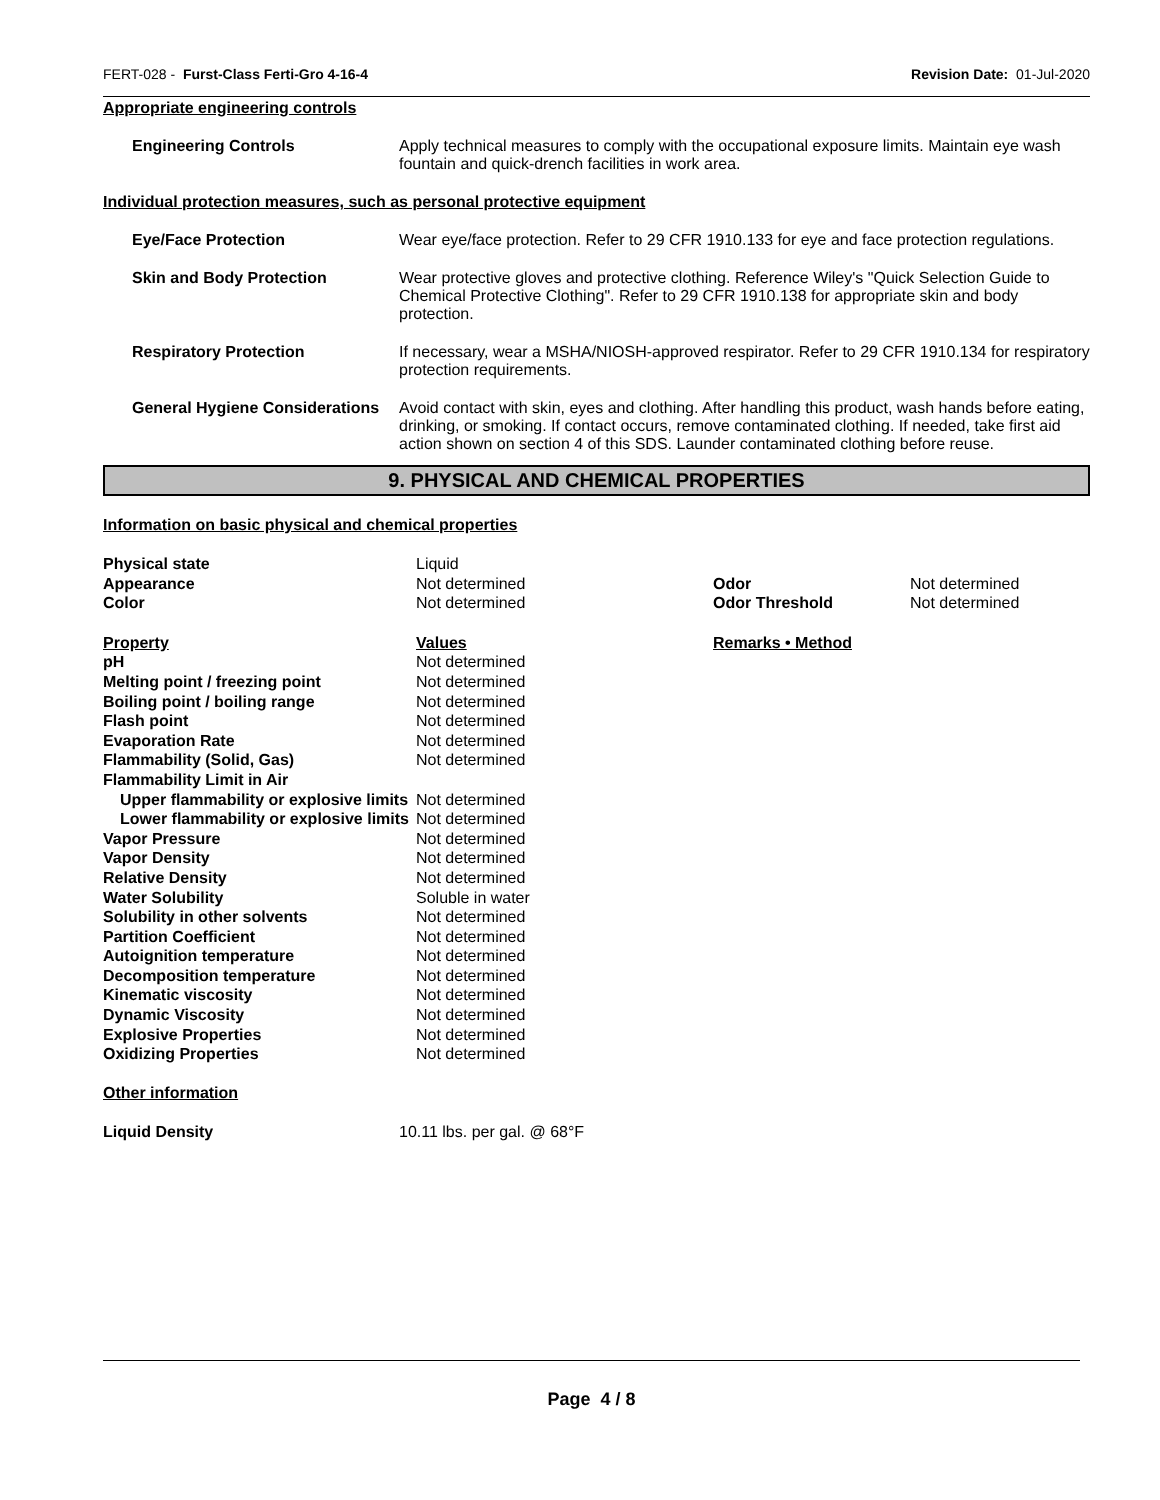FERT-028 - Furst-Class Ferti-Gro 4-16-4 Revision Date: 01-Jul-2020
Appropriate engineering controls
| Engineering Controls | Apply technical measures to comply with the occupational exposure limits. Maintain eye wash fountain and quick-drench facilities in work area. |
Individual protection measures, such as personal protective equipment
| Eye/Face Protection | Wear eye/face protection. Refer to 29 CFR 1910.133 for eye and face protection regulations. |
| Skin and Body Protection | Wear protective gloves and protective clothing. Reference Wiley's "Quick Selection Guide to Chemical Protective Clothing". Refer to 29 CFR 1910.138 for appropriate skin and body protection. |
| Respiratory Protection | If necessary, wear a MSHA/NIOSH-approved respirator. Refer to 29 CFR 1910.134 for respiratory protection requirements. |
| General Hygiene Considerations | Avoid contact with skin, eyes and clothing. After handling this product, wash hands before eating, drinking, or smoking. If contact occurs, remove contaminated clothing. If needed, take first aid action shown on section 4 of this SDS. Launder contaminated clothing before reuse. |
9. PHYSICAL AND CHEMICAL PROPERTIES
Information on basic physical and chemical properties
| Physical state | Liquid | | |
| Appearance | Not determined | Odor | Not determined |
| Color | Not determined | Odor Threshold | Not determined |
| Property | Values | Remarks • Method | |
| pH | Not determined | | |
| Melting point / freezing point | Not determined | | |
| Boiling point / boiling range | Not determined | | |
| Flash point | Not determined | | |
| Evaporation Rate | Not determined | | |
| Flammability (Solid, Gas) | Not determined | | |
| Flammability Limit in Air | | | |
| Upper flammability or explosive limits | Not determined | | |
| Lower flammability or explosive limits | Not determined | | |
| Vapor Pressure | Not determined | | |
| Vapor Density | Not determined | | |
| Relative Density | Not determined | | |
| Water Solubility | Soluble in water | | |
| Solubility in other solvents | Not determined | | |
| Partition Coefficient | Not determined | | |
| Autoignition temperature | Not determined | | |
| Decomposition temperature | Not determined | | |
| Kinematic viscosity | Not determined | | |
| Dynamic Viscosity | Not determined | | |
| Explosive Properties | Not determined | | |
| Oxidizing Properties | Not determined | | |
Other information
| Liquid Density | 10.11 lbs. per gal. @ 68°F |
Page 4 / 8